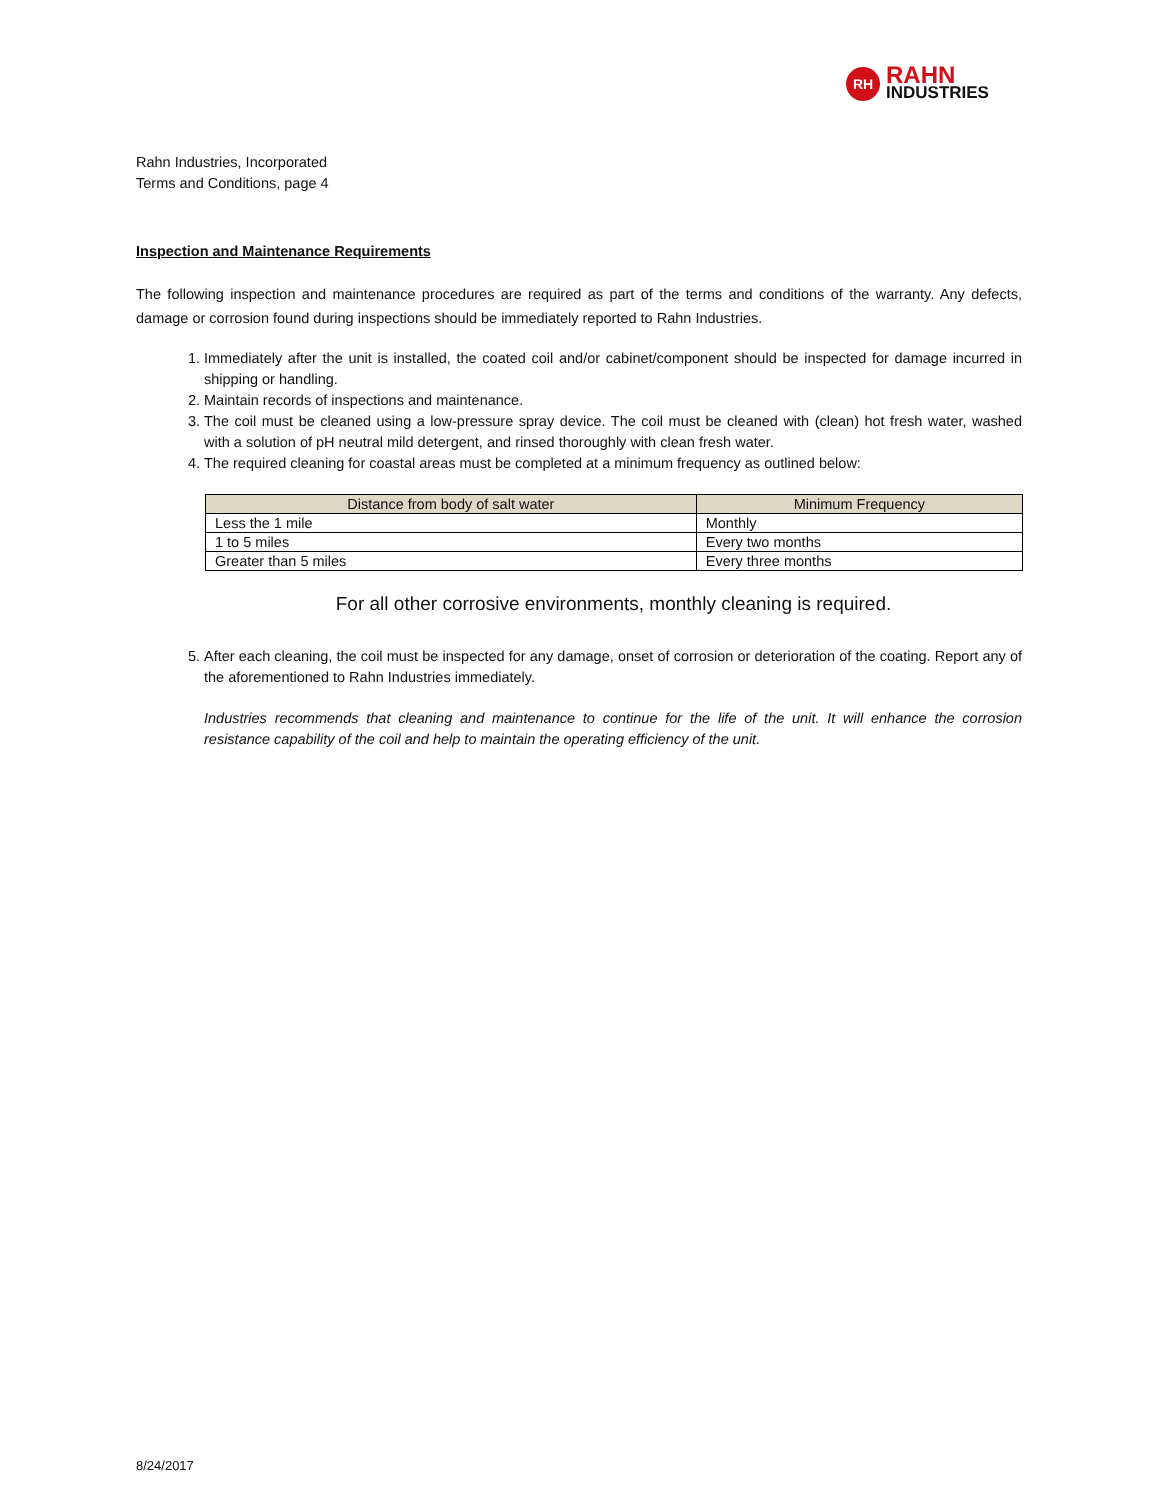RH
RAHN
INDUSTRIES
Rahn Industries, Incorporated
Terms and Conditions, page 4
Inspection and Maintenance Requirements
The following inspection and maintenance procedures are required as part of the terms and conditions of the warranty. Any defects, damage or corrosion found during inspections should be immediately reported to Rahn Industries.
1. Immediately after the unit is installed, the coated coil and/or cabinet/component should be inspected for damage incurred in shipping or handling.
2. Maintain records of inspections and maintenance.
3. The coil must be cleaned using a low-pressure spray device. The coil must be cleaned with (clean) hot fresh water, washed with a solution of pH neutral mild detergent, and rinsed thoroughly with clean fresh water.
4. The required cleaning for coastal areas must be completed at a minimum frequency as outlined below:
| Distance from body of salt water | Minimum Frequency |
| --- | --- |
| Less the 1 mile | Monthly |
| 1 to 5 miles | Every two months |
| Greater than 5 miles | Every three months |
For all other corrosive environments, monthly cleaning is required.
5. After each cleaning, the coil must be inspected for any damage, onset of corrosion or deterioration of the coating. Report any of the aforementioned to Rahn Industries immediately.
Industries recommends that cleaning and maintenance to continue for the life of the unit. It will enhance the corrosion resistance capability of the coil and help to maintain the operating efficiency of the unit.
8/24/2017